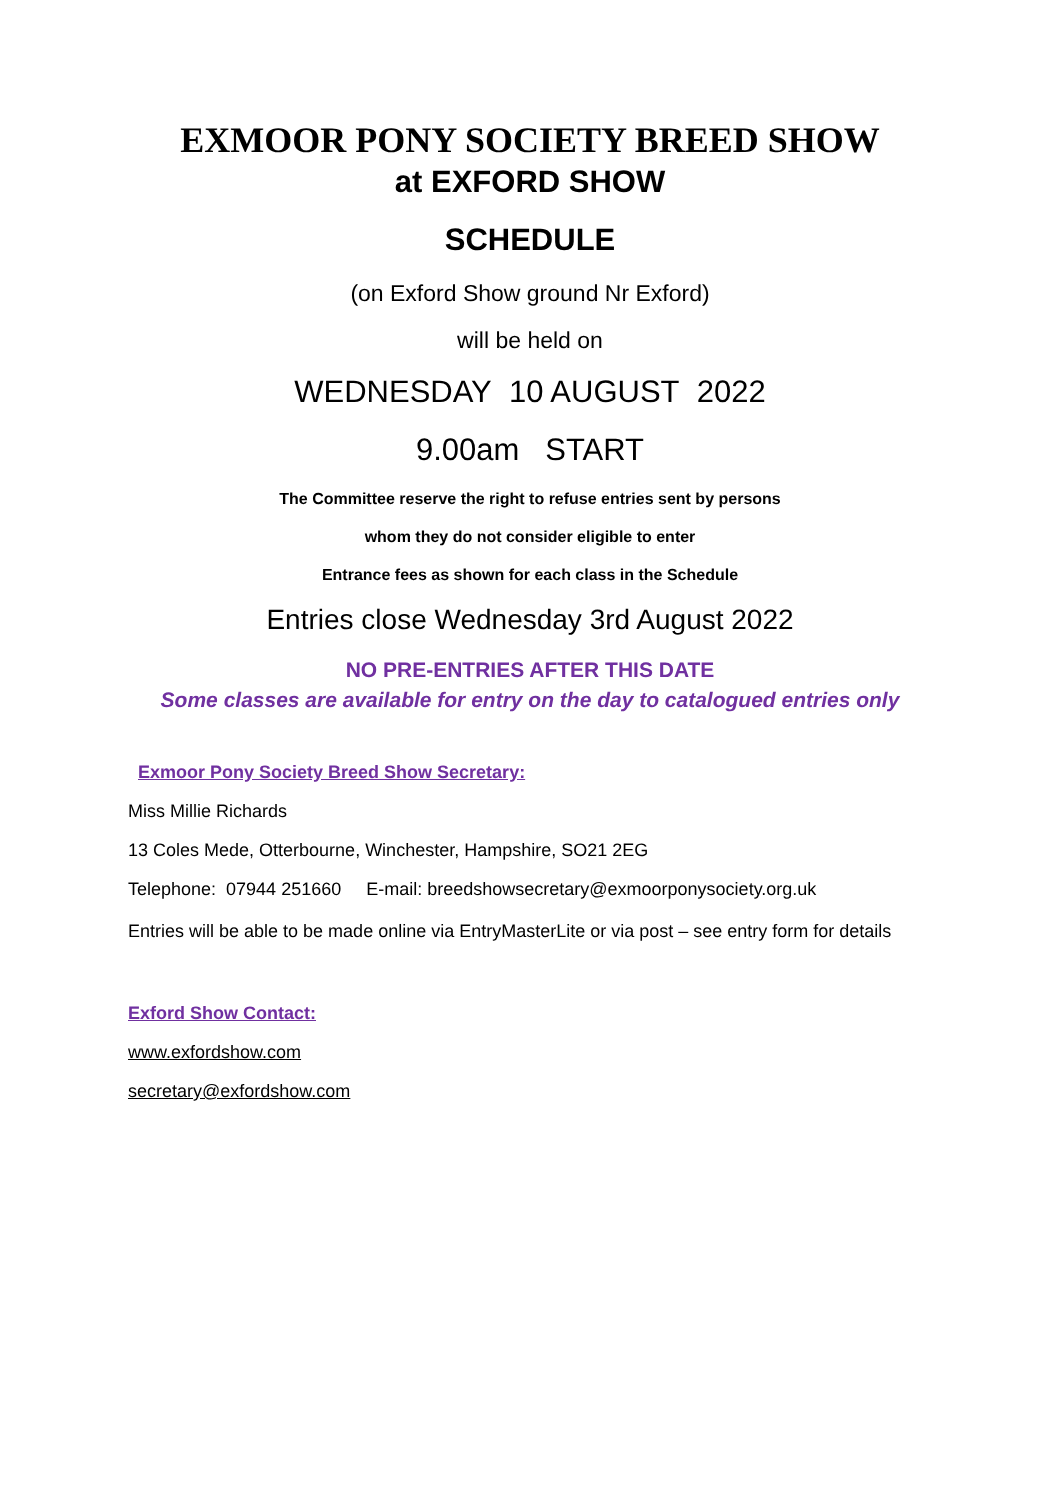EXMOOR PONY SOCIETY BREED SHOW
at EXFORD SHOW
SCHEDULE
(on Exford Show ground Nr Exford)
will be held on
WEDNESDAY 10 AUGUST 2022
9.00am START
The Committee reserve the right to refuse entries sent by persons
whom they do not consider eligible to enter
Entrance fees as shown for each class in the Schedule
Entries close Wednesday 3rd August 2022
NO PRE-ENTRIES AFTER THIS DATE
Some classes are available for entry on the day to catalogued entries only
Exmoor Pony Society Breed Show Secretary:
Miss Millie Richards
13 Coles Mede, Otterbourne, Winchester, Hampshire, SO21 2EG
Telephone: 07944 251660 E-mail: breedshowsecretary@exmoorponysociety.org.uk
Entries will be able to be made online via EntryMasterLite or via post – see entry form for details
Exford Show Contact:
www.exfordshow.com
secretary@exfordshow.com